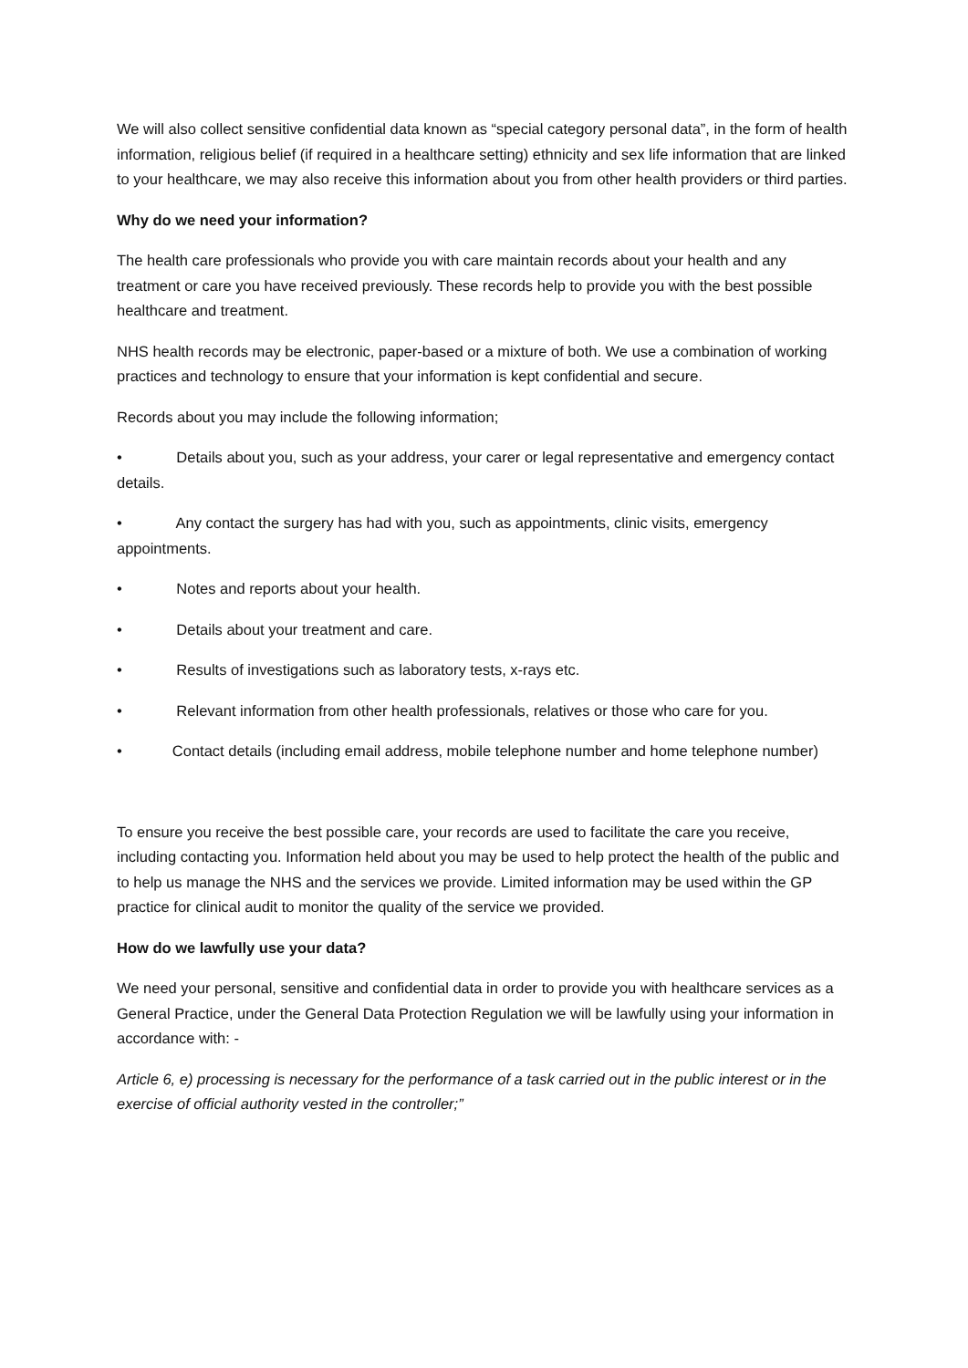We will also collect sensitive confidential data known as “special category personal data”, in the form of health information, religious belief (if required in a healthcare setting) ethnicity and sex life information that are linked to your healthcare, we may also receive this information about you from other health providers or third parties.
Why do we need your information?
The health care professionals who provide you with care maintain records about your health and any treatment or care you have received previously. These records help to provide you with the best possible healthcare and treatment.
NHS health records may be electronic, paper-based or a mixture of both. We use a combination of working practices and technology to ensure that your information is kept confidential and secure.
Records about you may include the following information;
• Details about you, such as your address, your carer or legal representative and emergency contact details.
• Any contact the surgery has had with you, such as appointments, clinic visits, emergency appointments.
• Notes and reports about your health.
• Details about your treatment and care.
• Results of investigations such as laboratory tests, x-rays etc.
• Relevant information from other health professionals, relatives or those who care for you.
• Contact details (including email address, mobile telephone number and home telephone number)
To ensure you receive the best possible care, your records are used to facilitate the care you receive, including contacting you. Information held about you may be used to help protect the health of the public and to help us manage the NHS and the services we provide. Limited information may be used within the GP practice for clinical audit to monitor the quality of the service we provided.
How do we lawfully use your data?
We need your personal, sensitive and confidential data in order to provide you with healthcare services as a General Practice, under the General Data Protection Regulation we will be lawfully using your information in accordance with: -
Article 6, e) processing is necessary for the performance of a task carried out in the public interest or in the exercise of official authority vested in the controller;”